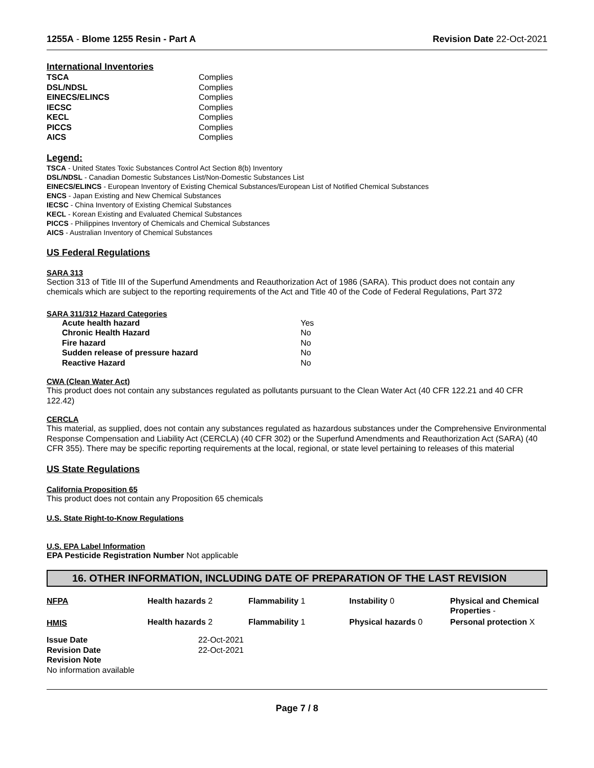1255A - Blome 1255 Resin - Part A Revision Date 22-Oct-2021
International Inventories
| TSCA | Complies |
| DSL/NDSL | Complies |
| EINECS/ELINCS | Complies |
| IECSC | Complies |
| KECL | Complies |
| PICCS | Complies |
| AICS | Complies |
Legend:
TSCA - United States Toxic Substances Control Act Section 8(b) Inventory
DSL/NDSL - Canadian Domestic Substances List/Non-Domestic Substances List
EINECS/ELINCS - European Inventory of Existing Chemical Substances/European List of Notified Chemical Substances
ENCS - Japan Existing and New Chemical Substances
IECSC - China Inventory of Existing Chemical Substances
KECL - Korean Existing and Evaluated Chemical Substances
PICCS - Philippines Inventory of Chemicals and Chemical Substances
AICS - Australian Inventory of Chemical Substances
US Federal Regulations
SARA 313
Section 313 of Title III of the Superfund Amendments and Reauthorization Act of 1986 (SARA). This product does not contain any chemicals which are subject to the reporting requirements of the Act and Title 40 of the Code of Federal Regulations, Part 372
SARA 311/312 Hazard Categories
| Acute health hazard | Yes |
| Chronic Health Hazard | No |
| Fire hazard | No |
| Sudden release of pressure hazard | No |
| Reactive Hazard | No |
CWA (Clean Water Act)
This product does not contain any substances regulated as pollutants pursuant to the Clean Water Act (40 CFR 122.21 and 40 CFR 122.42)
CERCLA
This material, as supplied, does not contain any substances regulated as hazardous substances under the Comprehensive Environmental Response Compensation and Liability Act (CERCLA) (40 CFR 302) or the Superfund Amendments and Reauthorization Act (SARA) (40 CFR 355). There may be specific reporting requirements at the local, regional, or state level pertaining to releases of this material
US State Regulations
California Proposition 65
This product does not contain any Proposition 65 chemicals
U.S. State Right-to-Know Regulations
U.S. EPA Label Information
EPA Pesticide Registration Number Not applicable
16. OTHER INFORMATION, INCLUDING DATE OF PREPARATION OF THE LAST REVISION
| NFPA | Health hazards 2 | Flammability 1 | Instability 0 | Physical and Chemical Properties - |
| HMIS | Health hazards 2 | Flammability 1 | Physical hazards 0 | Personal protection X |
| Issue Date | 22-Oct-2021 |
| Revision Date | 22-Oct-2021 |
| Revision Note | |
No information available
Page 7 / 8